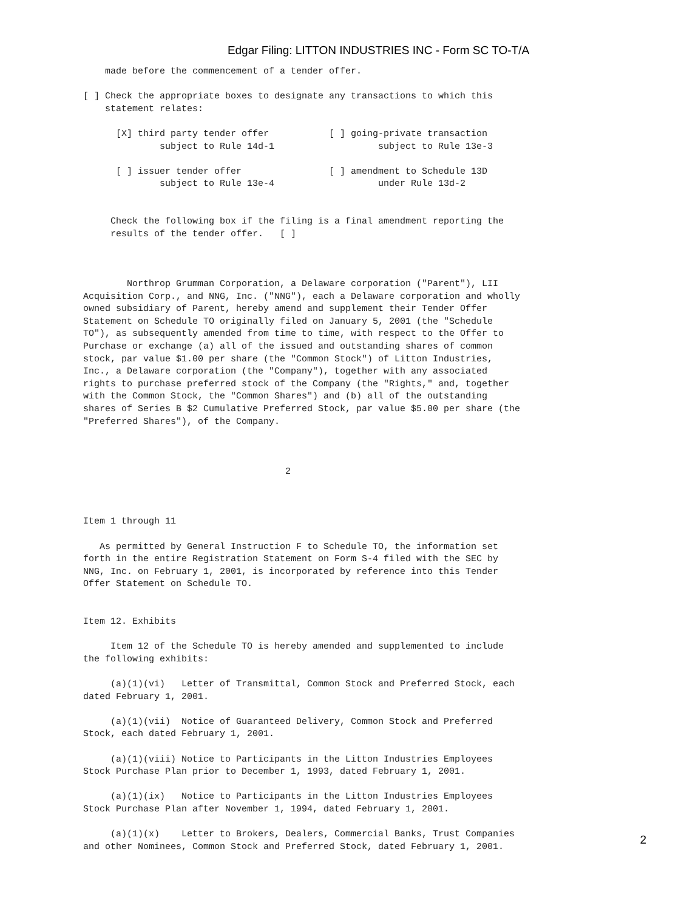Edgar Filing: LITTON INDUSTRIES INC - Form SC TO-T/A
    made before the commencement of a tender offer.

[ ] Check the appropriate boxes to designate any transactions to which this
    statement relates:

      [X] third party tender offer           [ ] going-private transaction
              subject to Rule 14d-1                   subject to Rule 13e-3

      [ ] issuer tender offer                [ ] amendment to Schedule 13D
              subject to Rule 13e-4                   under Rule 13d-2


     Check the following box if the filing is a final amendment reporting the
     results of the tender offer.   [ ]



        Northrop Grumman Corporation, a Delaware corporation ("Parent"), LII
Acquisition Corp., and NNG, Inc. ("NNG"), each a Delaware corporation and wholly
owned subsidiary of Parent, hereby amend and supplement their Tender Offer
Statement on Schedule TO originally filed on January 5, 2001 (the "Schedule
TO"), as subsequently amended from time to time, with respect to the Offer to
Purchase or exchange (a) all of the issued and outstanding shares of common
stock, par value $1.00 per share (the "Common Stock") of Litton Industries,
Inc., a Delaware corporation (the "Company"), together with any associated
rights to purchase preferred stock of the Company (the "Rights," and, together
with the Common Stock, the "Common Shares") and (b) all of the outstanding
shares of Series B $2 Cumulative Preferred Stock, par value $5.00 per share (the
"Preferred Shares"), of the Company.



                                     2



Item 1 through 11

   As permitted by General Instruction F to Schedule TO, the information set
forth in the entire Registration Statement on Form S-4 filed with the SEC by
NNG, Inc. on February 1, 2001, is incorporated by reference into this Tender
Offer Statement on Schedule TO.


Item 12. Exhibits

     Item 12 of the Schedule TO is hereby amended and supplemented to include
the following exhibits:

     (a)(1)(vi)   Letter of Transmittal, Common Stock and Preferred Stock, each
dated February 1, 2001.

     (a)(1)(vii)  Notice of Guaranteed Delivery, Common Stock and Preferred
Stock, each dated February 1, 2001.

     (a)(1)(viii) Notice to Participants in the Litton Industries Employees
Stock Purchase Plan prior to December 1, 1993, dated February 1, 2001.

     (a)(1)(ix)   Notice to Participants in the Litton Industries Employees
Stock Purchase Plan after November 1, 1994, dated February 1, 2001.

     (a)(1)(x)    Letter to Brokers, Dealers, Commercial Banks, Trust Companies
and other Nominees, Common Stock and Preferred Stock, dated February 1, 2001.
2